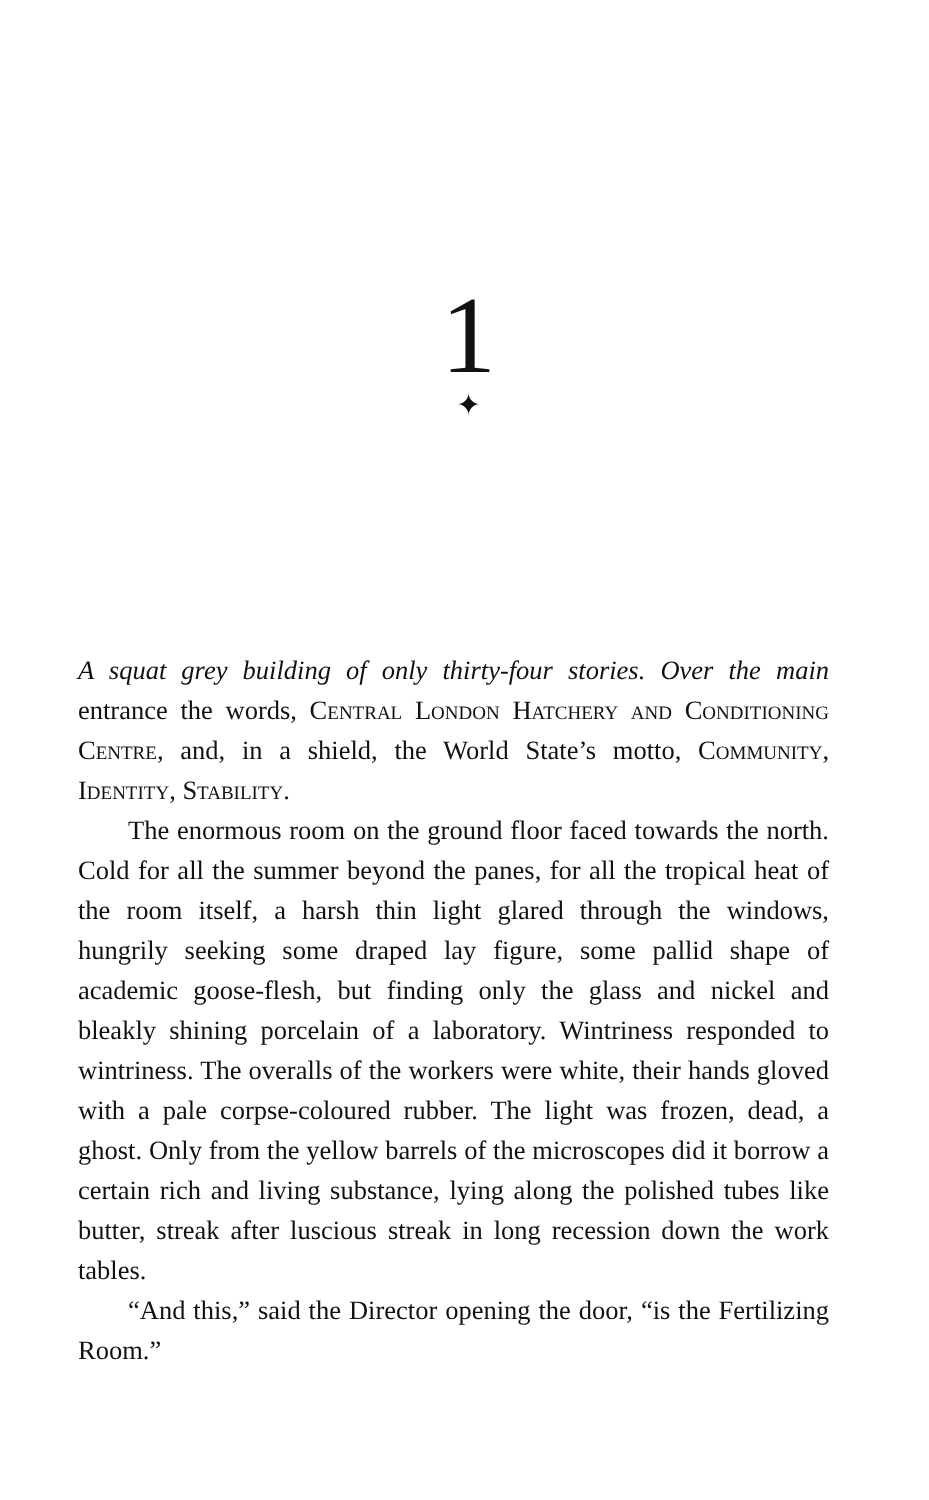1
✦
A squat grey building of only thirty-four stories. Over the main entrance the words, Central London Hatchery and Conditioning Centre, and, in a shield, the World State’s motto, Community, Identity, Stability.
The enormous room on the ground floor faced towards the north. Cold for all the summer beyond the panes, for all the tropical heat of the room itself, a harsh thin light glared through the windows, hungrily seeking some draped lay figure, some pallid shape of academic goose-flesh, but finding only the glass and nickel and bleakly shining porcelain of a laboratory. Wintriness responded to wintriness. The overalls of the workers were white, their hands gloved with a pale corpse-coloured rubber. The light was frozen, dead, a ghost. Only from the yellow barrels of the microscopes did it borrow a certain rich and living substance, lying along the polished tubes like butter, streak after luscious streak in long recession down the work tables.
“And this,” said the Director opening the door, “is the Fertilizing Room.”